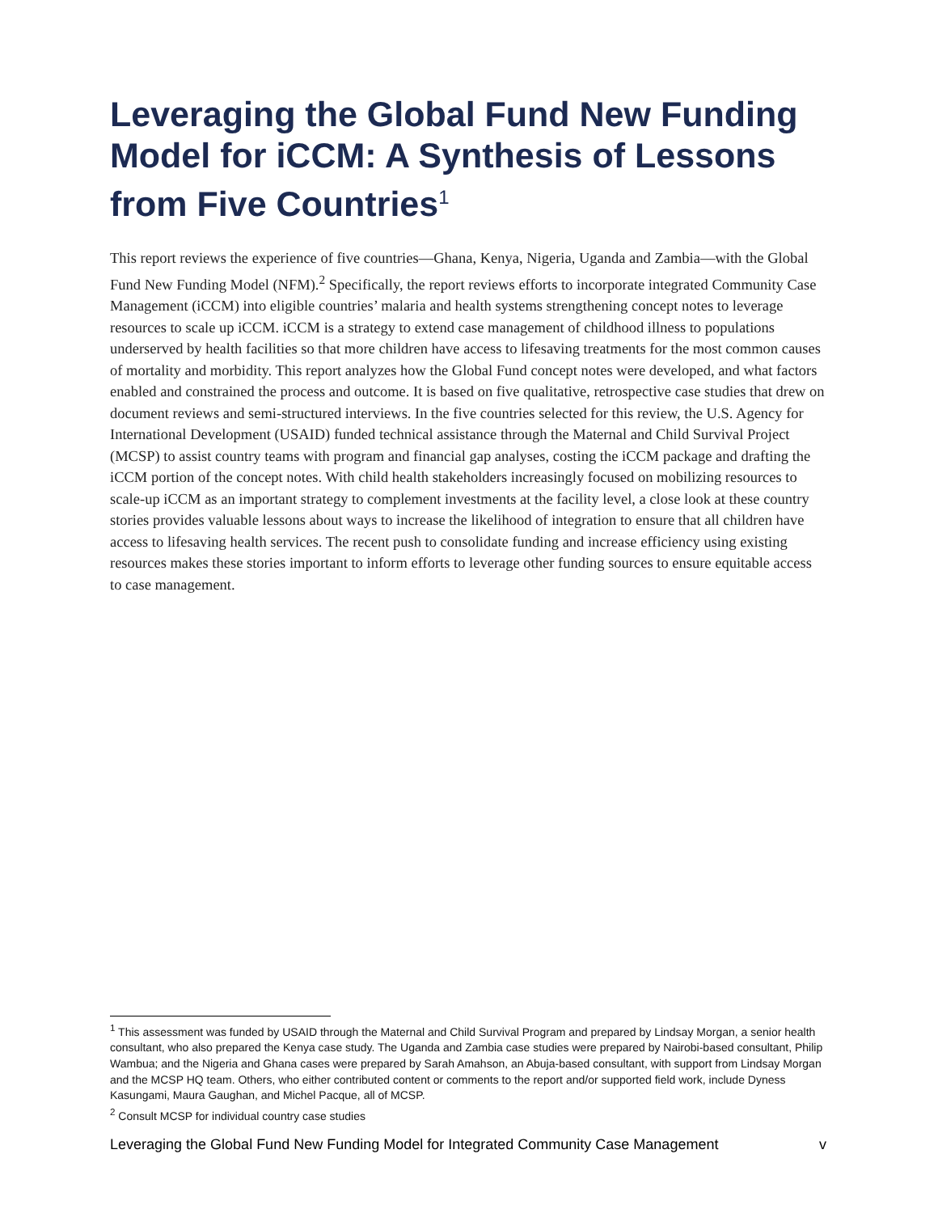Leveraging the Global Fund New Funding Model for iCCM: A Synthesis of Lessons from Five Countries<sup>1</sup>
This report reviews the experience of five countries—Ghana, Kenya, Nigeria, Uganda and Zambia—with the Global Fund New Funding Model (NFM).<sup>2</sup> Specifically, the report reviews efforts to incorporate integrated Community Case Management (iCCM) into eligible countries’ malaria and health systems strengthening concept notes to leverage resources to scale up iCCM. iCCM is a strategy to extend case management of childhood illness to populations underserved by health facilities so that more children have access to lifesaving treatments for the most common causes of mortality and morbidity. This report analyzes how the Global Fund concept notes were developed, and what factors enabled and constrained the process and outcome. It is based on five qualitative, retrospective case studies that drew on document reviews and semi-structured interviews. In the five countries selected for this review, the U.S. Agency for International Development (USAID) funded technical assistance through the Maternal and Child Survival Project (MCSP) to assist country teams with program and financial gap analyses, costing the iCCM package and drafting the iCCM portion of the concept notes. With child health stakeholders increasingly focused on mobilizing resources to scale-up iCCM as an important strategy to complement investments at the facility level, a close look at these country stories provides valuable lessons about ways to increase the likelihood of integration to ensure that all children have access to lifesaving health services. The recent push to consolidate funding and increase efficiency using existing resources makes these stories important to inform efforts to leverage other funding sources to ensure equitable access to case management.
<sup>1</sup> This assessment was funded by USAID through the Maternal and Child Survival Program and prepared by Lindsay Morgan, a senior health consultant, who also prepared the Kenya case study. The Uganda and Zambia case studies were prepared by Nairobi-based consultant, Philip Wambua; and the Nigeria and Ghana cases were prepared by Sarah Amahson, an Abuja-based consultant, with support from Lindsay Morgan and the MCSP HQ team. Others, who either contributed content or comments to the report and/or supported field work, include Dyness Kasungami, Maura Gaughan, and Michel Pacque, all of MCSP.
<sup>2</sup> Consult MCSP for individual country case studies
Leveraging the Global Fund New Funding Model for Integrated Community Case Management v